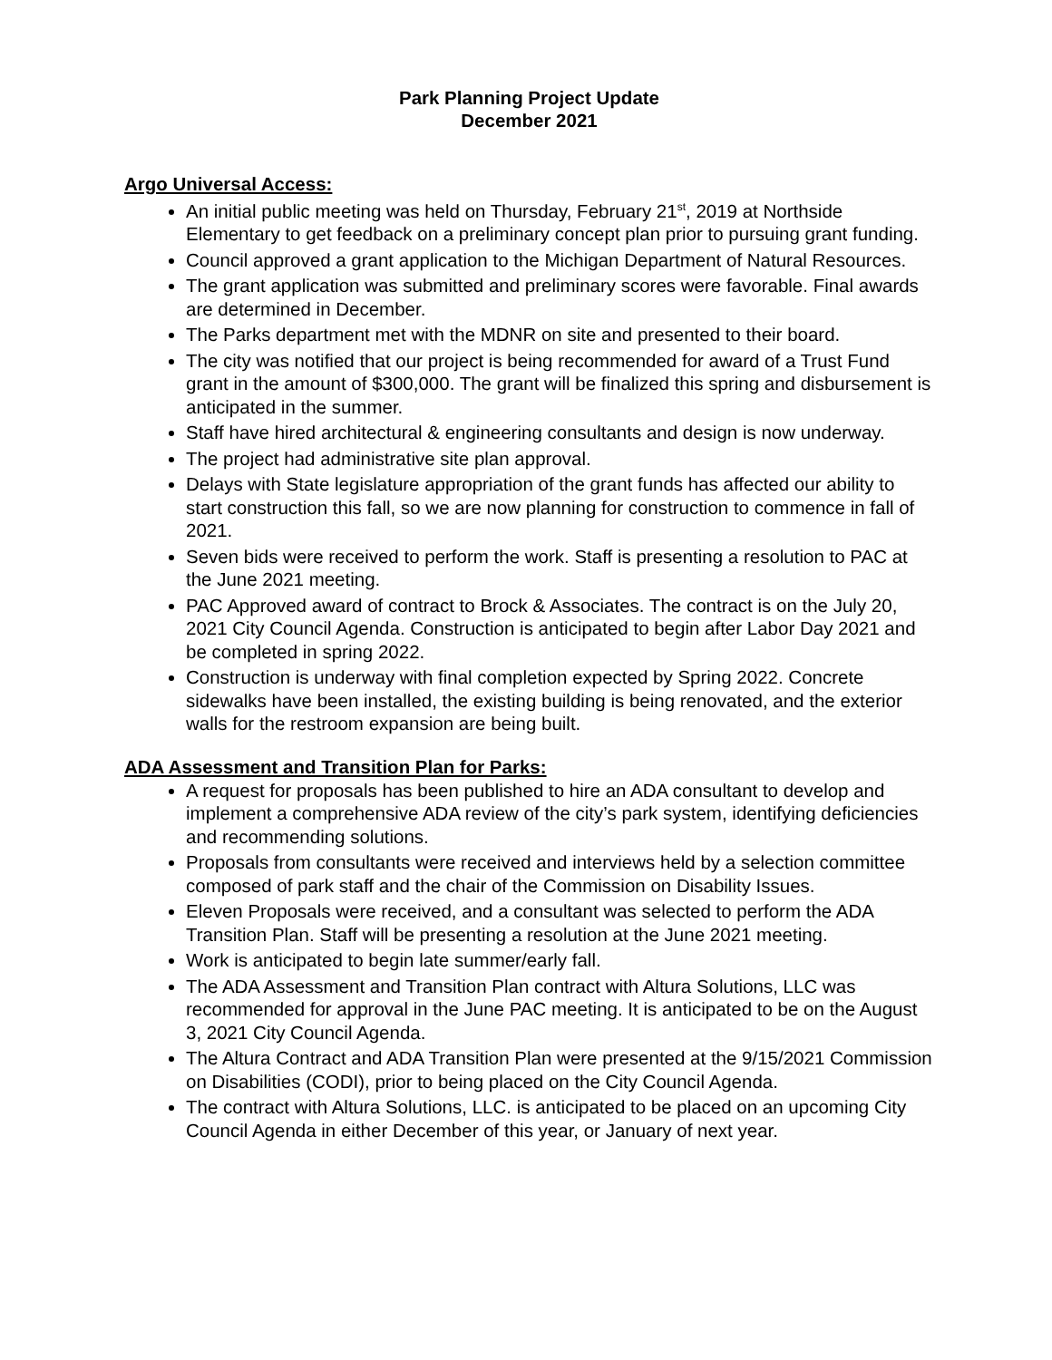Park Planning Project Update
December 2021
Argo Universal Access:
An initial public meeting was held on Thursday, February 21<sup>st</sup>, 2019 at Northside Elementary to get feedback on a preliminary concept plan prior to pursuing grant funding.
Council approved a grant application to the Michigan Department of Natural Resources.
The grant application was submitted and preliminary scores were favorable. Final awards are determined in December.
The Parks department met with the MDNR on site and presented to their board.
The city was notified that our project is being recommended for award of a Trust Fund grant in the amount of $300,000. The grant will be finalized this spring and disbursement is anticipated in the summer.
Staff have hired architectural & engineering consultants and design is now underway.
The project had administrative site plan approval.
Delays with State legislature appropriation of the grant funds has affected our ability to start construction this fall, so we are now planning for construction to commence in fall of 2021.
Seven bids were received to perform the work. Staff is presenting a resolution to PAC at the June 2021 meeting.
PAC Approved award of contract to Brock & Associates. The contract is on the July 20, 2021 City Council Agenda. Construction is anticipated to begin after Labor Day 2021 and be completed in spring 2022.
Construction is underway with final completion expected by Spring 2022. Concrete sidewalks have been installed, the existing building is being renovated, and the exterior walls for the restroom expansion are being built.
ADA Assessment and Transition Plan for Parks:
A request for proposals has been published to hire an ADA consultant to develop and implement a comprehensive ADA review of the city’s park system, identifying deficiencies and recommending solutions.
Proposals from consultants were received and interviews held by a selection committee composed of park staff and the chair of the Commission on Disability Issues.
Eleven Proposals were received, and a consultant was selected to perform the ADA Transition Plan. Staff will be presenting a resolution at the June 2021 meeting.
Work is anticipated to begin late summer/early fall.
The ADA Assessment and Transition Plan contract with Altura Solutions, LLC was recommended for approval in the June PAC meeting. It is anticipated to be on the August 3, 2021 City Council Agenda.
The Altura Contract and ADA Transition Plan were presented at the 9/15/2021 Commission on Disabilities (CODI), prior to being placed on the City Council Agenda.
The contract with Altura Solutions, LLC. is anticipated to be placed on an upcoming City Council Agenda in either December of this year, or January of next year.